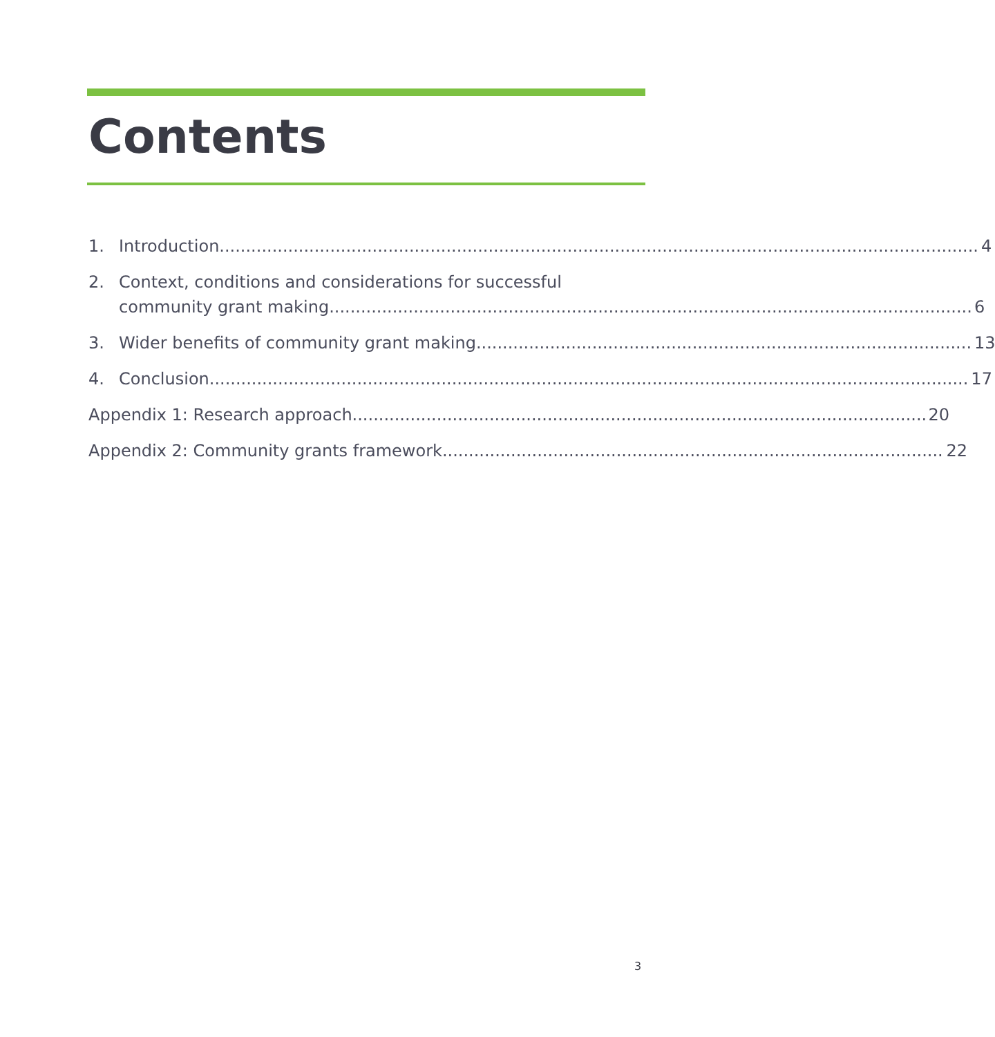Contents
1. Introduction 4
2. Context, conditions and considerations for successful
community grant making 6
3. Wider benefits of community grant making 13
4. Conclusion 17
Appendix 1: Research approach 20
Appendix 2: Community grants framework 22
3